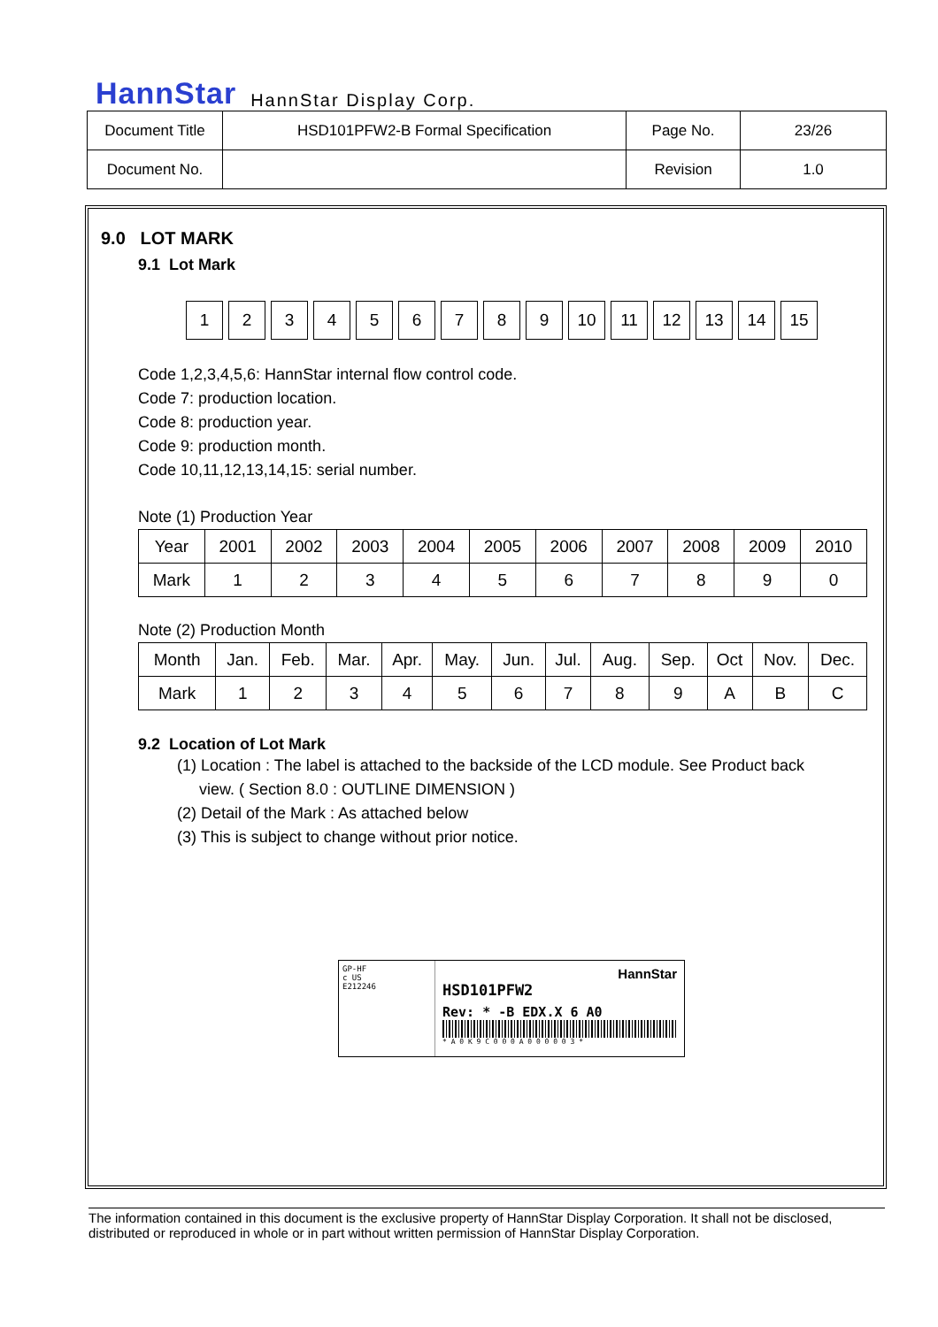HannStar HannStar Display Corp.
| Document Title | HSD101PFW2-B Formal Specification | Page No. | 23/26 |
| Document No. | | Revision | 1.0 |
9.0 LOT MARK
9.1 Lot Mark
123456789 10 11 12 13 14 15
Code 1,2,3,4,5,6: HannStar internal flow control code.
Code 7: production location.
Code 8: production year.
Code 9: production month.
Code 10,11,12,13,14,15: serial number.
Note (1) Production Year
| Year | 2001 | 2002 | 2003 | 2004 | 2005 | 2006 | 2007 | 2008 | 2009 | 2010 |
| Mark | 1 | 2 | 3 | 4 | 5 | 6 | 7 | 8 | 9 | 0 |
Note (2) Production Month
| Month | Jan. | Feb. | Mar. | Apr. | May. | Jun. | Jul. | Aug. | Sep. | Oct | Nov. | Dec. |
| Mark | 1 | 2 | 3 | 4 | 5 | 6 | 7 | 8 | 9 | A | B | C |
9.2 Location of Lot Mark
(1) Location : The label is attached to the backside of the LCD module. See Product back
view. ( Section 8.0 : OUTLINE DIMENSION )
(2) Detail of the Mark : As attached below
(3) This is subject to change without prior notice.
GP-HF
c US
E212246
HannStar
HSD101PFW2
Rev: * -B EDX.X 6 A0
* A 0 K 9 C 0 0 0 A 0 0 0 0 0 3 *
The information contained in this document is the exclusive property of HannStar Display Corporation. It shall not be disclosed, distributed or reproduced in whole or in part without written permission of HannStar Display Corporation.